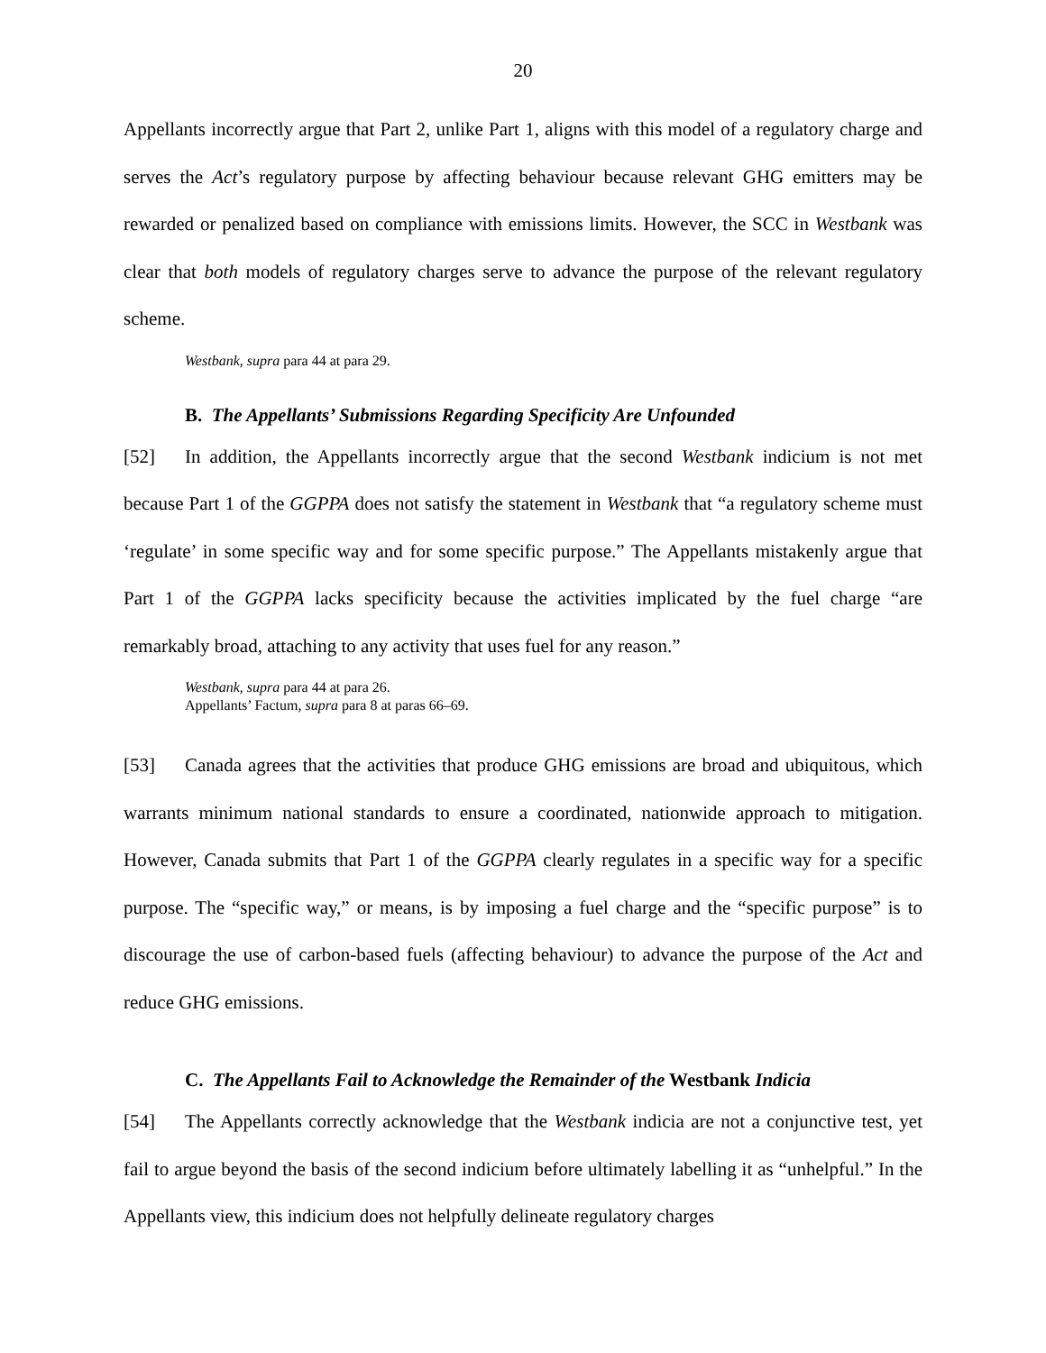20
Appellants incorrectly argue that Part 2, unlike Part 1, aligns with this model of a regulatory charge and serves the Act’s regulatory purpose by affecting behaviour because relevant GHG emitters may be rewarded or penalized based on compliance with emissions limits. However, the SCC in Westbank was clear that both models of regulatory charges serve to advance the purpose of the relevant regulatory scheme.
Westbank, supra para 44 at para 29.
B. The Appellants’ Submissions Regarding Specificity Are Unfounded
[52] In addition, the Appellants incorrectly argue that the second Westbank indicium is not met because Part 1 of the GGPPA does not satisfy the statement in Westbank that “a regulatory scheme must ‘regulate’ in some specific way and for some specific purpose.” The Appellants mistakenly argue that Part 1 of the GGPPA lacks specificity because the activities implicated by the fuel charge “are remarkably broad, attaching to any activity that uses fuel for any reason.”
Westbank, supra para 44 at para 26.
Appellants’ Factum, supra para 8 at paras 66–69.
[53] Canada agrees that the activities that produce GHG emissions are broad and ubiquitous, which warrants minimum national standards to ensure a coordinated, nationwide approach to mitigation. However, Canada submits that Part 1 of the GGPPA clearly regulates in a specific way for a specific purpose. The “specific way,” or means, is by imposing a fuel charge and the “specific purpose” is to discourage the use of carbon-based fuels (affecting behaviour) to advance the purpose of the Act and reduce GHG emissions.
C. The Appellants Fail to Acknowledge the Remainder of the Westbank Indicia
[54] The Appellants correctly acknowledge that the Westbank indicia are not a conjunctive test, yet fail to argue beyond the basis of the second indicium before ultimately labelling it as “unhelpful.” In the Appellants view, this indicium does not helpfully delineate regulatory charges